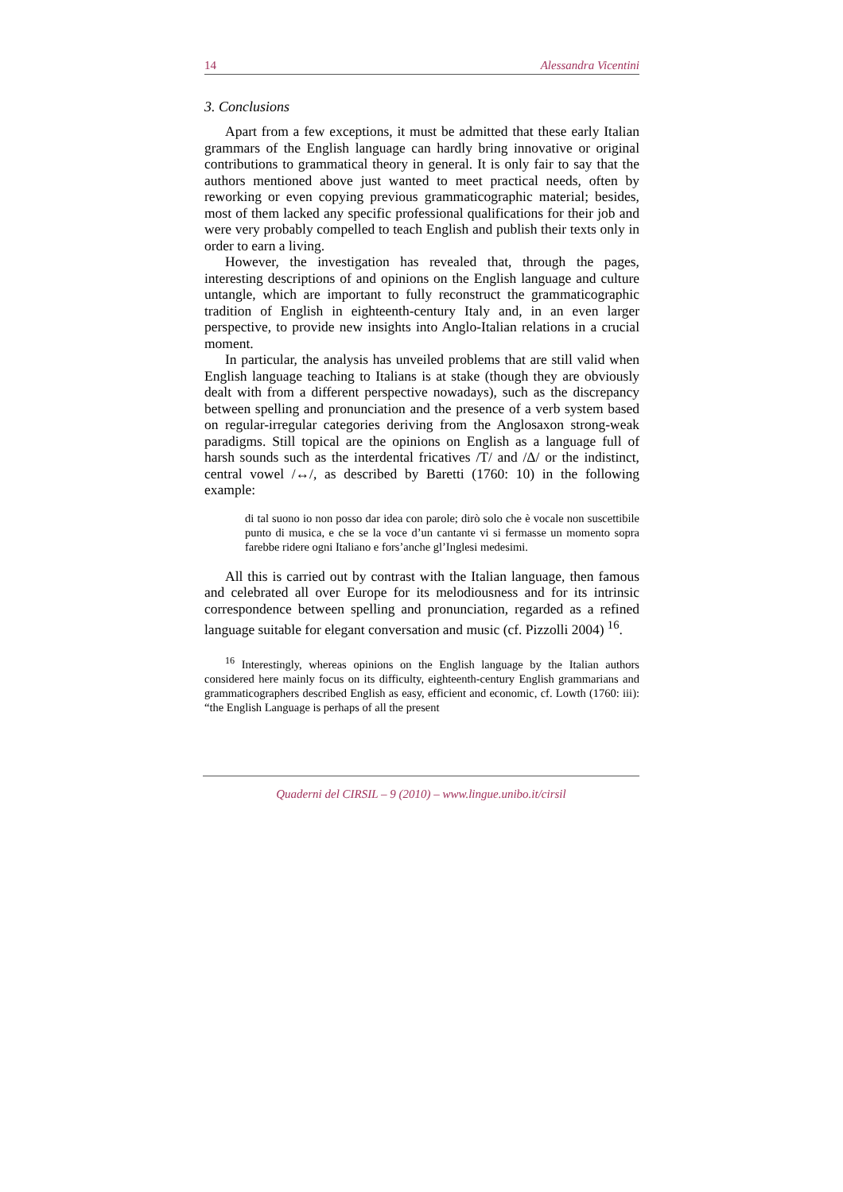14 Alessandra Vicentini
3. Conclusions
Apart from a few exceptions, it must be admitted that these early Italian grammars of the English language can hardly bring innovative or original contributions to grammatical theory in general. It is only fair to say that the authors mentioned above just wanted to meet practical needs, often by reworking or even copying previous grammaticographic material; besides, most of them lacked any specific professional qualifications for their job and were very probably compelled to teach English and publish their texts only in order to earn a living.
However, the investigation has revealed that, through the pages, interesting descriptions of and opinions on the English language and culture untangle, which are important to fully reconstruct the grammaticographic tradition of English in eighteenth-century Italy and, in an even larger perspective, to provide new insights into Anglo-Italian relations in a crucial moment.
In particular, the analysis has unveiled problems that are still valid when English language teaching to Italians is at stake (though they are obviously dealt with from a different perspective nowadays), such as the discrepancy between spelling and pronunciation and the presence of a verb system based on regular-irregular categories deriving from the Anglosaxon strong-weak paradigms. Still topical are the opinions on English as a language full of harsh sounds such as the interdental fricatives /T/ and /Δ/ or the indistinct, central vowel /↔/, as described by Baretti (1760: 10) in the following example:
di tal suono io non posso dar idea con parole; dirò solo che è vocale non suscettibile punto di musica, e che se la voce d’un cantante vi si fermasse un momento sopra farebbe ridere ogni Italiano e fors’anche gl’Inglesi medesimi.
All this is carried out by contrast with the Italian language, then famous and celebrated all over Europe for its melodiousness and for its intrinsic correspondence between spelling and pronunciation, regarded as a refined language suitable for elegant conversation and music (cf. Pizzolli 2004) <sup>16</sup>.
<sup>16</sup> Interestingly, whereas opinions on the English language by the Italian authors considered here mainly focus on its difficulty, eighteenth-century English grammarians and grammaticographers described English as easy, efficient and economic, cf. Lowth (1760: iii): “the English Language is perhaps of all the present
Quaderni del CIRSIL – 9 (2010) – www.lingue.unibo.it/cirsil